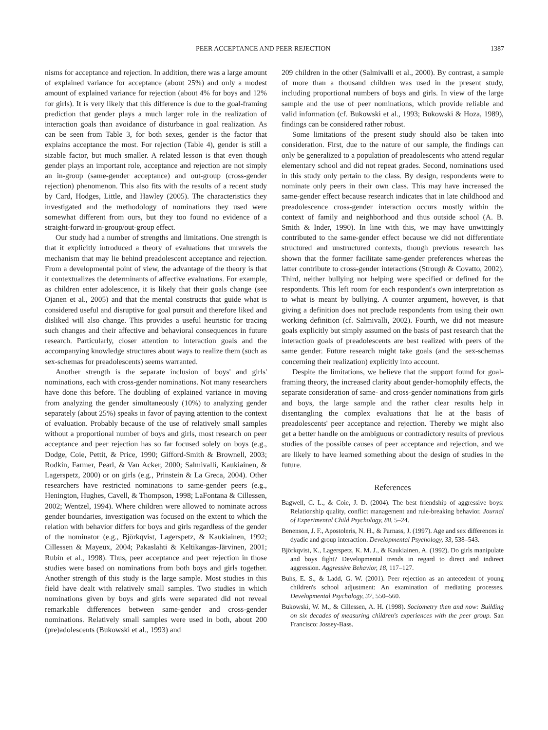PEER ACCEPTANCE AND PEER REJECTION 1387
nisms for acceptance and rejection. In addition, there was a large amount of explained variance for acceptance (about 25%) and only a modest amount of explained variance for rejection (about 4% for boys and 12% for girls). It is very likely that this difference is due to the goal-framing prediction that gender plays a much larger role in the realization of interaction goals than avoidance of disturbance in goal realization. As can be seen from Table 3, for both sexes, gender is the factor that explains acceptance the most. For rejection (Table 4), gender is still a sizable factor, but much smaller. A related lesson is that even though gender plays an important role, acceptance and rejection are not simply an in-group (same-gender acceptance) and out-group (cross-gender rejection) phenomenon. This also fits with the results of a recent study by Card, Hodges, Little, and Hawley (2005). The characteristics they investigated and the methodology of nominations they used were somewhat different from ours, but they too found no evidence of a straight-forward in-group/out-group effect.
Our study had a number of strengths and limitations. One strength is that it explicitly introduced a theory of evaluations that unravels the mechanism that may lie behind preadolescent acceptance and rejection. From a developmental point of view, the advantage of the theory is that it contextualizes the determinants of affective evaluations. For example, as children enter adolescence, it is likely that their goals change (see Ojanen et al., 2005) and that the mental constructs that guide what is considered useful and disruptive for goal pursuit and therefore liked and disliked will also change. This provides a useful heuristic for tracing such changes and their affective and behavioral consequences in future research. Particularly, closer attention to interaction goals and the accompanying knowledge structures about ways to realize them (such as sex-schemas for preadolescents) seems warranted.
Another strength is the separate inclusion of boys' and girls' nominations, each with cross-gender nominations. Not many researchers have done this before. The doubling of explained variance in moving from analyzing the gender simultaneously (10%) to analyzing gender separately (about 25%) speaks in favor of paying attention to the context of evaluation. Probably because of the use of relatively small samples without a proportional number of boys and girls, most research on peer acceptance and peer rejection has so far focused solely on boys (e.g., Dodge, Coie, Pettit, & Price, 1990; Gifford-Smith & Brownell, 2003; Rodkin, Farmer, Pearl, & Van Acker, 2000; Salmivalli, Kaukiainen, & Lagerspetz, 2000) or on girls (e.g., Prinstein & La Greca, 2004). Other researchers have restricted nominations to same-gender peers (e.g., Henington, Hughes, Cavell, & Thompson, 1998; LaFontana & Cillessen, 2002; Wentzel, 1994). Where children were allowed to nominate across gender boundaries, investigation was focused on the extent to which the relation with behavior differs for boys and girls regardless of the gender of the nominator (e.g., Björkqvist, Lagerspetz, & Kaukiainen, 1992; Cillessen & Mayeux, 2004; Pakaslahti & Keltikangas-Järvinen, 2001; Rubin et al., 1998). Thus, peer acceptance and peer rejection in those studies were based on nominations from both boys and girls together. Another strength of this study is the large sample. Most studies in this field have dealt with relatively small samples. Two studies in which nominations given by boys and girls were separated did not reveal remarkable differences between same-gender and cross-gender nominations. Relatively small samples were used in both, about 200 (pre)adolescents (Bukowski et al., 1993) and
209 children in the other (Salmivalli et al., 2000). By contrast, a sample of more than a thousand children was used in the present study, including proportional numbers of boys and girls. In view of the large sample and the use of peer nominations, which provide reliable and valid information (cf. Bukowski et al., 1993; Bukowski & Hoza, 1989), findings can be considered rather robust.
Some limitations of the present study should also be taken into consideration. First, due to the nature of our sample, the findings can only be generalized to a population of preadolescents who attend regular elementary school and did not repeat grades. Second, nominations used in this study only pertain to the class. By design, respondents were to nominate only peers in their own class. This may have increased the same-gender effect because research indicates that in late childhood and preadolescence cross-gender interaction occurs mostly within the context of family and neighborhood and thus outside school (A. B. Smith & Inder, 1990). In line with this, we may have unwittingly contributed to the same-gender effect because we did not differentiate structured and unstructured contexts, though previous research has shown that the former facilitate same-gender preferences whereas the latter contribute to cross-gender interactions (Strough & Covatto, 2002). Third, neither bullying nor helping were specified or defined for the respondents. This left room for each respondent's own interpretation as to what is meant by bullying. A counter argument, however, is that giving a definition does not preclude respondents from using their own working definition (cf. Salmivalli, 2002). Fourth, we did not measure goals explicitly but simply assumed on the basis of past research that the interaction goals of preadolescents are best realized with peers of the same gender. Future research might take goals (and the sex-schemas concerning their realization) explicitly into account.
Despite the limitations, we believe that the support found for goal-framing theory, the increased clarity about gender-homophily effects, the separate consideration of same- and cross-gender nominations from girls and boys, the large sample and the rather clear results help in disentangling the complex evaluations that lie at the basis of preadolescents' peer acceptance and rejection. Thereby we might also get a better handle on the ambiguous or contradictory results of previous studies of the possible causes of peer acceptance and rejection, and we are likely to have learned something about the design of studies in the future.
References
Bagwell, C. L., & Coie, J. D. (2004). The best friendship of aggressive boys: Relationship quality, conflict management and rule-breaking behavior. Journal of Experimental Child Psychology, 88, 5–24.
Benenson, J. F., Apostoleris, N. H., & Parnass, J. (1997). Age and sex differences in dyadic and group interaction. Developmental Psychology, 33, 538–543.
Björkqvist, K., Lagerspetz, K. M. J., & Kaukiainen, A. (1992). Do girls manipulate and boys fight? Developmental trends in regard to direct and indirect aggression. Aggressive Behavior, 18, 117–127.
Buhs, E. S., & Ladd, G. W. (2001). Peer rejection as an antecedent of young children's school adjustment: An examination of mediating processes. Developmental Psychology, 37, 550–560.
Bukowski, W. M., & Cillessen, A. H. (1998). Sociometry then and now: Building on six decades of measuring children's experiences with the peer group. San Francisco: Jossey-Bass.